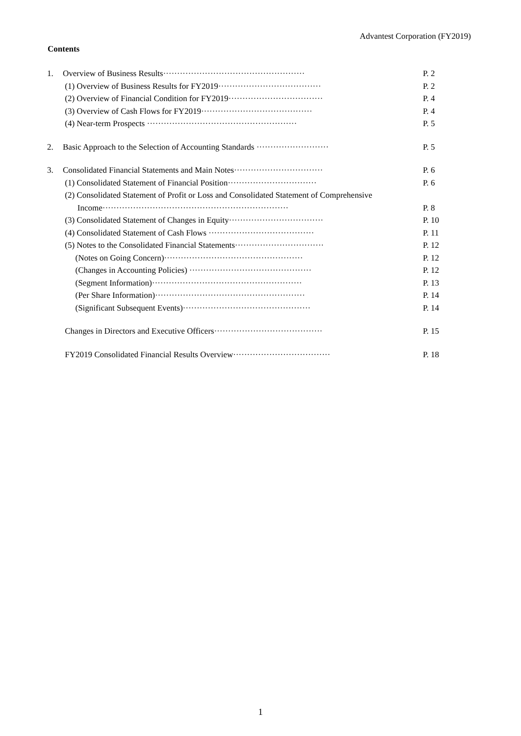Advantest Corporation (FY2019)
Contents
1. Overview of Business Results··················································· P. 2
(1) Overview of Business Results for FY2019····································· P. 2
(2) Overview of Financial Condition for FY2019·································· P. 4
(3) Overview of Cash Flows for FY2019········································ P. 4
(4) Near-term Prospects ······················································ P. 5
2. Basic Approach to the Selection of Accounting Standards ·························· P. 5
3. Consolidated Financial Statements and Main Notes································ P. 6
(1) Consolidated Statement of Financial Position································ P. 6
(2) Consolidated Statement of Profit or Loss and Consolidated Statement of Comprehensive
Income··································································· P. 8
(3) Consolidated Statement of Changes in Equity·································· P. 10
(4) Consolidated Statement of Cash Flows ······································ P. 11
(5) Notes to the Consolidated Financial Statements································ P. 12
(Notes on Going Concern)·················································· P. 12
(Changes in Accounting Policies) ············································ P. 12
(Segment Information)······················································ P. 13
(Per Share Information)······················································ P. 14
(Significant Subsequent Events)·············································· P. 14
Changes in Directors and Executive Officers······································· P. 15
FY2019 Consolidated Financial Results Overview··································· P. 18
1